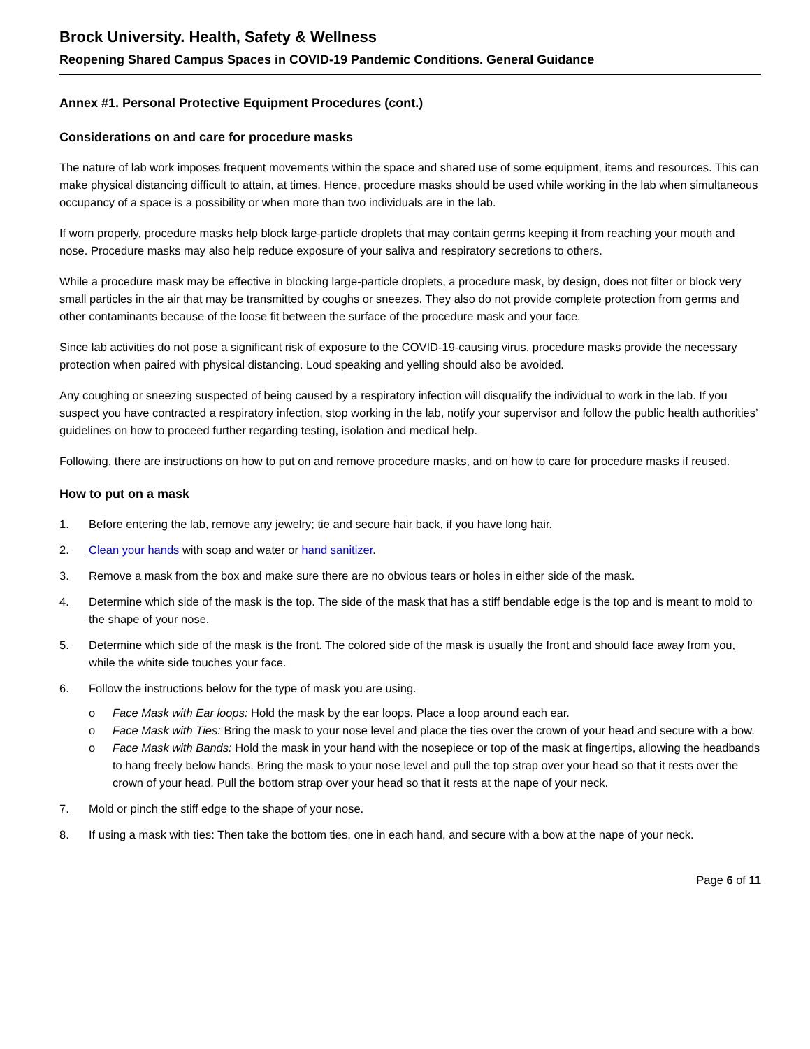Brock University. Health, Safety & Wellness
Reopening Shared Campus Spaces in COVID-19 Pandemic Conditions. General Guidance
Annex #1. Personal Protective Equipment Procedures (cont.)
Considerations on and care for procedure masks
The nature of lab work imposes frequent movements within the space and shared use of some equipment, items and resources. This can make physical distancing difficult to attain, at times. Hence, procedure masks should be used while working in the lab when simultaneous occupancy of a space is a possibility or when more than two individuals are in the lab.
If worn properly, procedure masks help block large-particle droplets that may contain germs keeping it from reaching your mouth and nose. Procedure masks may also help reduce exposure of your saliva and respiratory secretions to others.
While a procedure mask may be effective in blocking large-particle droplets, a procedure mask, by design, does not filter or block very small particles in the air that may be transmitted by coughs or sneezes. They also do not provide complete protection from germs and other contaminants because of the loose fit between the surface of the procedure mask and your face.
Since lab activities do not pose a significant risk of exposure to the COVID-19-causing virus, procedure masks provide the necessary protection when paired with physical distancing. Loud speaking and yelling should also be avoided.
Any coughing or sneezing suspected of being caused by a respiratory infection will disqualify the individual to work in the lab. If you suspect you have contracted a respiratory infection, stop working in the lab, notify your supervisor and follow the public health authorities’ guidelines on how to proceed further regarding testing, isolation and medical help.
Following, there are instructions on how to put on and remove procedure masks, and on how to care for procedure masks if reused.
How to put on a mask
1. Before entering the lab, remove any jewelry; tie and secure hair back, if you have long hair.
2. Clean your hands with soap and water or hand sanitizer.
3. Remove a mask from the box and make sure there are no obvious tears or holes in either side of the mask.
4. Determine which side of the mask is the top. The side of the mask that has a stiff bendable edge is the top and is meant to mold to the shape of your nose.
5. Determine which side of the mask is the front. The colored side of the mask is usually the front and should face away from you, while the white side touches your face.
6. Follow the instructions below for the type of mask you are using.
o Face Mask with Ear loops: Hold the mask by the ear loops. Place a loop around each ear.
o Face Mask with Ties: Bring the mask to your nose level and place the ties over the crown of your head and secure with a bow.
o Face Mask with Bands: Hold the mask in your hand with the nosepiece or top of the mask at fingertips, allowing the headbands to hang freely below hands. Bring the mask to your nose level and pull the top strap over your head so that it rests over the crown of your head. Pull the bottom strap over your head so that it rests at the nape of your neck.
7. Mold or pinch the stiff edge to the shape of your nose.
8. If using a mask with ties: Then take the bottom ties, one in each hand, and secure with a bow at the nape of your neck.
Page 6 of 11